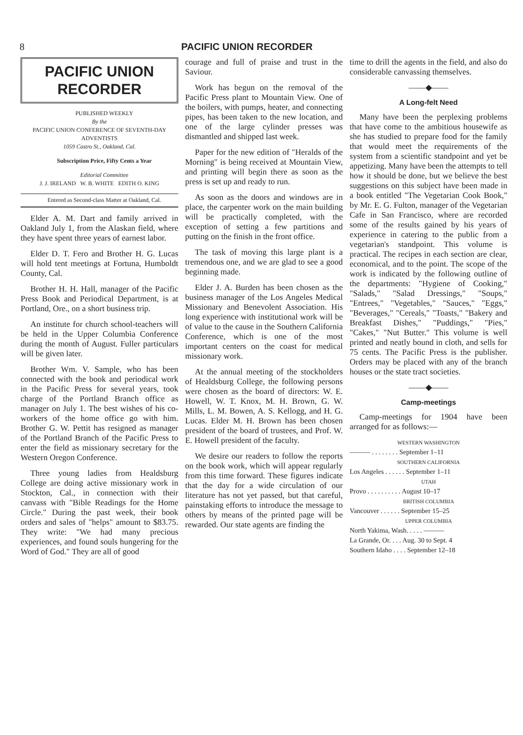8 PACIFIC UNION RECORDER
PACIFIC UNION
RECORDER
PUBLISHED WEEKLY
By the
PACIFIC UNION CONFERENCE OF SEVENTH-DAY ADVENTISTS
1059 Castro St., Oakland, Cal.
Subscription Price, Fifty Cents a Year
Editorial Committee
J. J. IRELAND W. B. WHITE EDITH O. KING
Entered as Second-class Matter at Oakland, Cal.
Elder A. M. Dart and family arrived in Oakland July 1, from the Alaskan field, where they have spent three years of earnest labor.
Elder D. T. Fero and Brother H. G. Lucas will hold tent meetings at Fortuna, Humboldt County, Cal.
Brother H. H. Hall, manager of the Pacific Press Book and Periodical Department, is at Portland, Ore., on a short business trip.
An institute for church school-teachers will be held in the Upper Columbia Conference during the month of August. Fuller particulars will be given later.
Brother Wm. V. Sample, who has been connected with the book and periodical work in the Pacific Press for several years, took charge of the Portland Branch office as manager on July 1. The best wishes of his co-workers of the home office go with him. Brother G. W. Pettit has resigned as manager of the Portland Branch of the Pacific Press to enter the field as missionary secretary for the Western Oregon Conference.
Three young ladies from Healdsburg College are doing active missionary work in Stockton, Cal., in connection with their canvass with "Bible Readings for the Home Circle." During the past week, their book orders and sales of "helps" amount to $83.75. They write: "We had many precious experiences, and found souls hungering for the Word of God." They are all of good
courage and full of praise and trust in the Saviour.
Work has begun on the removal of the Pacific Press plant to Mountain View. One of the boilers, with pumps, heater, and connecting pipes, has been taken to the new location, and one of the large cylinder presses was dismantled and shipped last week.
Paper for the new edition of "Heralds of the Morning" is being received at Mountain View, and printing will begin there as soon as the press is set up and ready to run.
As soon as the doors and windows are in place, the carpenter work on the main building will be practically completed, with the exception of setting a few partitions and putting on the finish in the front office.
The task of moving this large plant is a tremendous one, and we are glad to see a good beginning made.
Elder J. A. Burden has been chosen as the business manager of the Los Angeles Medical Missionary and Benevolent Association. His long experience with institutional work will be of value to the cause in the Southern California Conference, which is one of the most important centers on the coast for medical missionary work.
At the annual meeting of the stockholders of Healdsburg College, the following persons were chosen as the board of directors: W. E. Howell, W. T. Knox, M. H. Brown, G. W. Mills, L. M. Bowen, A. S. Kellogg, and H. G. Lucas. Elder M. H. Brown has been chosen president of the board of trustees, and Prof. W. E. Howell president of the faculty.
We desire our readers to follow the reports on the book work, which will appear regularly from this time forward. These figures indicate that the day for a wide circulation of our literature has not yet passed, but that careful, painstaking efforts to introduce the message to others by means of the printed page will be rewarded. Our state agents are finding the
time to drill the agents in the field, and also do considerable canvassing themselves.
——◆——
A Long-felt Need
Many have been the perplexing problems that have come to the ambitious housewife as she has studied to prepare food for the family that would meet the requirements of the system from a scientific standpoint and yet be appetizing. Many have been the attempts to tell how it should be done, but we believe the best suggestions on this subject have been made in a book entitled "The Vegetarian Cook Book," by Mr. E. G. Fulton, manager of the Vegetarian Cafe in San Francisco, where are recorded some of the results gained by his years of experience in catering to the public from a vegetarian's standpoint. This volume is practical. The recipes in each section are clear, economical, and to the point. The scope of the work is indicated by the following outline of the departments: "Hygiene of Cooking," "Salads," "Salad Dressings," "Soups," "Entrees," "Vegetables," "Sauces," "Eggs," "Beverages," "Cereals," "Toasts," "Bakery and Breakfast Dishes," "Puddings," "Pies," "Cakes," "Nut Butter." This volume is well printed and neatly bound in cloth, and sells for 75 cents. The Pacific Press is the publisher. Orders may be placed with any of the branch houses or the state tract societies.
——◆——
Camp-meetings
Camp-meetings for 1904 have been arranged for as follows:—
WESTERN WASHINGTON
——— . . . . . . . . September 1–11
SOUTHERN CALIFORNIA
Los Angeles . . . . . . September 1–11
UTAH
Provo . . . . . . . . . . August 10–17
BRITISH COLUMBIA
Vancouver . . . . . . September 15–25
UPPER COLUMBIA
North Yakima, Wash. . . . . ———
La Grande, Or. . . . Aug. 30 to Sept. 4
Southern Idaho . . . . September 12–18